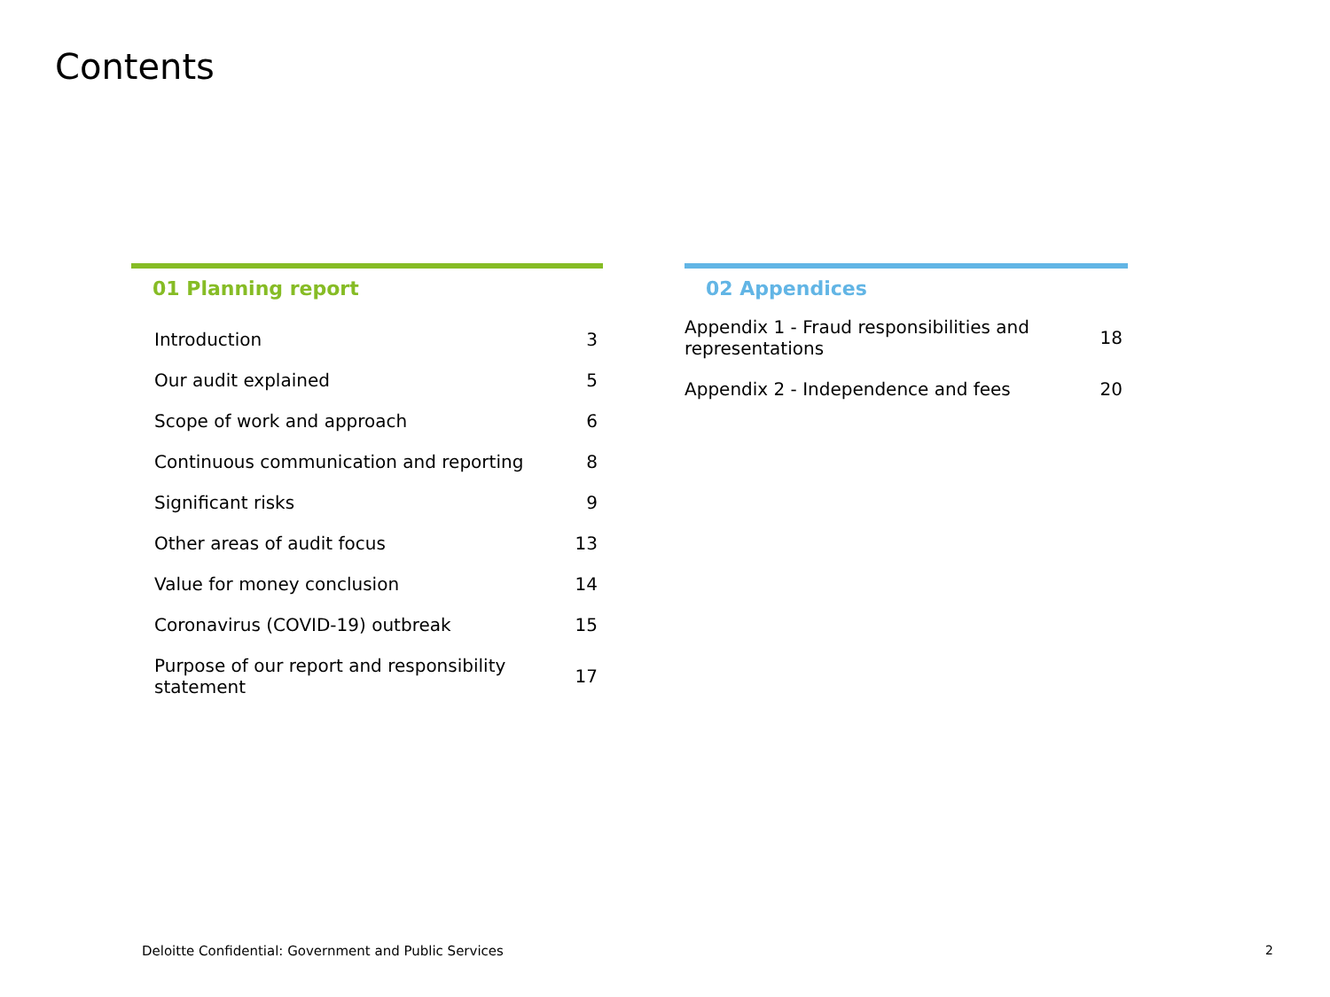Contents
01 Planning report
| Introduction | 3 |
| Our audit explained | 5 |
| Scope of work and approach | 6 |
| Continuous communication and reporting | 8 |
| Significant risks | 9 |
| Other areas of audit focus | 13 |
| Value for money conclusion | 14 |
| Coronavirus (COVID-19) outbreak | 15 |
| Purpose of our report and responsibility statement | 17 |
02 Appendices
| Appendix 1 - Fraud responsibilities and representations | 18 |
| Appendix 2 - Independence and fees | 20 |
Deloitte Confidential: Government and Public Services
2